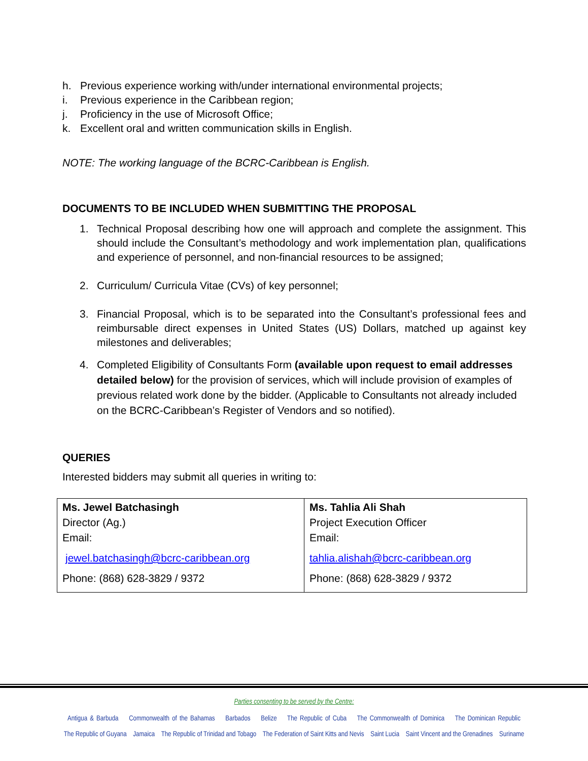h. Previous experience working with/under international environmental projects;
i. Previous experience in the Caribbean region;
j. Proficiency in the use of Microsoft Office;
k. Excellent oral and written communication skills in English.
NOTE: The working language of the BCRC-Caribbean is English.
DOCUMENTS TO BE INCLUDED WHEN SUBMITTING THE PROPOSAL
1. Technical Proposal describing how one will approach and complete the assignment. This should include the Consultant’s methodology and work implementation plan, qualifications and experience of personnel, and non-financial resources to be assigned;
2. Curriculum/ Curricula Vitae (CVs) of key personnel;
3. Financial Proposal, which is to be separated into the Consultant’s professional fees and reimbursable direct expenses in United States (US) Dollars, matched up against key milestones and deliverables;
4. Completed Eligibility of Consultants Form (available upon request to email addresses detailed below) for the provision of services, which will include provision of examples of previous related work done by the bidder. (Applicable to Consultants not already included on the BCRC-Caribbean’s Register of Vendors and so notified).
QUERIES
Interested bidders may submit all queries in writing to:
| Ms. Jewel Batchasingh Director (Ag.) Email: jewel.batchasingh@bcrc-caribbean.org Phone: (868) 628-3829 / 9372 | Ms. Tahlia Ali Shah Project Execution Officer Email: tahlia.alishah@bcrc-caribbean.org Phone: (868) 628-3829 / 9372 |
Parties consenting to be served by the Centre:
Antigua & Barbuda Commonwealth of the Bahamas Barbados Belize The Republic of Cuba The Commonwealth of Dominica The Dominican Republic
The Republic of Guyana Jamaica The Republic of Trinidad and Tobago The Federation of Saint Kitts and Nevis Saint Lucia Saint Vincent and the Grenadines Suriname